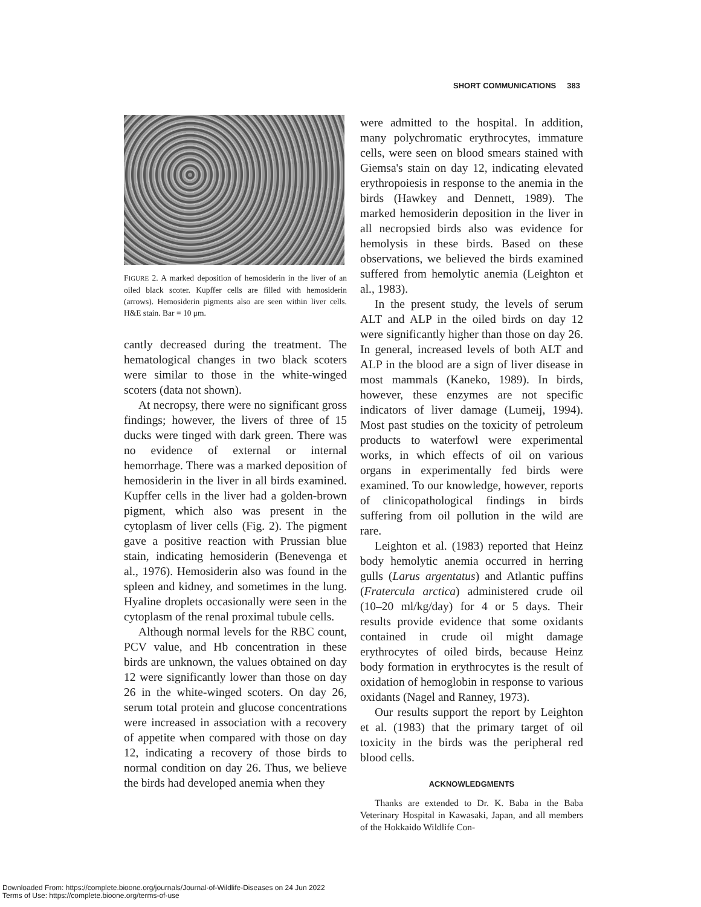SHORT COMMUNICATIONS 383
FIGURE 2. A marked deposition of hemosiderin in the liver of an oiled black scoter. Kupffer cells are filled with hemosiderin (arrows). Hemosiderin pigments also are seen within liver cells. H&E stain. Bar = 10 μm.
cantly decreased during the treatment. The hematological changes in two black scoters were similar to those in the white-winged scoters (data not shown).
At necropsy, there were no significant gross findings; however, the livers of three of 15 ducks were tinged with dark green. There was no evidence of external or internal hemorrhage. There was a marked deposition of hemosiderin in the liver in all birds examined. Kupffer cells in the liver had a golden-brown pigment, which also was present in the cytoplasm of liver cells (Fig. 2). The pigment gave a positive reaction with Prussian blue stain, indicating hemosiderin (Benevenga et al., 1976). Hemosiderin also was found in the spleen and kidney, and sometimes in the lung. Hyaline droplets occasionally were seen in the cytoplasm of the renal proximal tubule cells.
Although normal levels for the RBC count, PCV value, and Hb concentration in these birds are unknown, the values obtained on day 12 were significantly lower than those on day 26 in the white-winged scoters. On day 26, serum total protein and glucose concentrations were increased in association with a recovery of appetite when compared with those on day 12, indicating a recovery of those birds to normal condition on day 26. Thus, we believe the birds had developed anemia when they
were admitted to the hospital. In addition, many polychromatic erythrocytes, immature cells, were seen on blood smears stained with Giemsa's stain on day 12, indicating elevated erythropoiesis in response to the anemia in the birds (Hawkey and Dennett, 1989). The marked hemosiderin deposition in the liver in all necropsied birds also was evidence for hemolysis in these birds. Based on these observations, we believed the birds examined suffered from hemolytic anemia (Leighton et al., 1983).
In the present study, the levels of serum ALT and ALP in the oiled birds on day 12 were significantly higher than those on day 26. In general, increased levels of both ALT and ALP in the blood are a sign of liver disease in most mammals (Kaneko, 1989). In birds, however, these enzymes are not specific indicators of liver damage (Lumeij, 1994). Most past studies on the toxicity of petroleum products to waterfowl were experimental works, in which effects of oil on various organs in experimentally fed birds were examined. To our knowledge, however, reports of clinicopathological findings in birds suffering from oil pollution in the wild are rare.
Leighton et al. (1983) reported that Heinz body hemolytic anemia occurred in herring gulls (Larus argentatus) and Atlantic puffins (Fratercula arctica) administered crude oil (10–20 ml/kg/day) for 4 or 5 days. Their results provide evidence that some oxidants contained in crude oil might damage erythrocytes of oiled birds, because Heinz body formation in erythrocytes is the result of oxidation of hemoglobin in response to various oxidants (Nagel and Ranney, 1973).
Our results support the report by Leighton et al. (1983) that the primary target of oil toxicity in the birds was the peripheral red blood cells.
ACKNOWLEDGMENTS
Thanks are extended to Dr. K. Baba in the Baba Veterinary Hospital in Kawasaki, Japan, and all members of the Hokkaido Wildlife Con-
Downloaded From: https://complete.bioone.org/journals/Journal-of-Wildlife-Diseases on 24 Jun 2022
Terms of Use: https://complete.bioone.org/terms-of-use